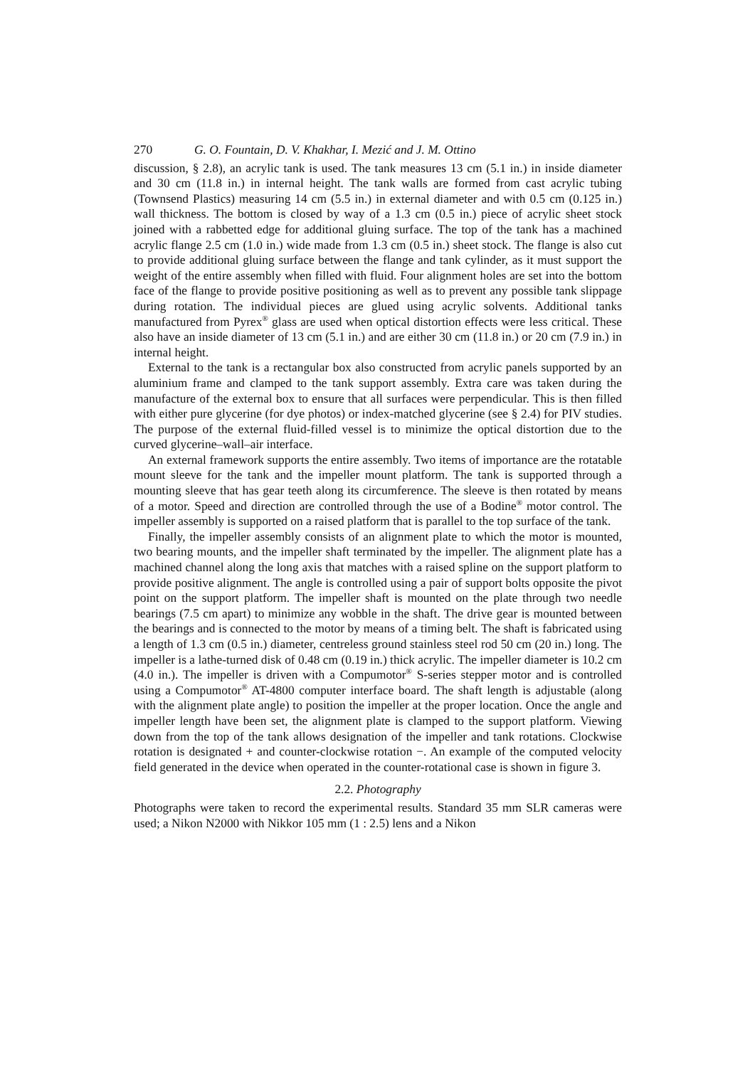270 G. O. Fountain, D. V. Khakhar, I. Mezić and J. M. Ottino
discussion, § 2.8), an acrylic tank is used. The tank measures 13 cm (5.1 in.) in inside diameter and 30 cm (11.8 in.) in internal height. The tank walls are formed from cast acrylic tubing (Townsend Plastics) measuring 14 cm (5.5 in.) in external diameter and with 0.5 cm (0.125 in.) wall thickness. The bottom is closed by way of a 1.3 cm (0.5 in.) piece of acrylic sheet stock joined with a rabbetted edge for additional gluing surface. The top of the tank has a machined acrylic flange 2.5 cm (1.0 in.) wide made from 1.3 cm (0.5 in.) sheet stock. The flange is also cut to provide additional gluing surface between the flange and tank cylinder, as it must support the weight of the entire assembly when filled with fluid. Four alignment holes are set into the bottom face of the flange to provide positive positioning as well as to prevent any possible tank slippage during rotation. The individual pieces are glued using acrylic solvents. Additional tanks manufactured from Pyrex<sup>®</sup> glass are used when optical distortion effects were less critical. These also have an inside diameter of 13 cm (5.1 in.) and are either 30 cm (11.8 in.) or 20 cm (7.9 in.) in internal height.
External to the tank is a rectangular box also constructed from acrylic panels supported by an aluminium frame and clamped to the tank support assembly. Extra care was taken during the manufacture of the external box to ensure that all surfaces were perpendicular. This is then filled with either pure glycerine (for dye photos) or index-matched glycerine (see § 2.4) for PIV studies. The purpose of the external fluid-filled vessel is to minimize the optical distortion due to the curved glycerine–wall–air interface.
An external framework supports the entire assembly. Two items of importance are the rotatable mount sleeve for the tank and the impeller mount platform. The tank is supported through a mounting sleeve that has gear teeth along its circumference. The sleeve is then rotated by means of a motor. Speed and direction are controlled through the use of a Bodine<sup>®</sup> motor control. The impeller assembly is supported on a raised platform that is parallel to the top surface of the tank.
Finally, the impeller assembly consists of an alignment plate to which the motor is mounted, two bearing mounts, and the impeller shaft terminated by the impeller. The alignment plate has a machined channel along the long axis that matches with a raised spline on the support platform to provide positive alignment. The angle is controlled using a pair of support bolts opposite the pivot point on the support platform. The impeller shaft is mounted on the plate through two needle bearings (7.5 cm apart) to minimize any wobble in the shaft. The drive gear is mounted between the bearings and is connected to the motor by means of a timing belt. The shaft is fabricated using a length of 1.3 cm (0.5 in.) diameter, centreless ground stainless steel rod 50 cm (20 in.) long. The impeller is a lathe-turned disk of 0.48 cm (0.19 in.) thick acrylic. The impeller diameter is 10.2 cm (4.0 in.). The impeller is driven with a Compumotor<sup>®</sup> S-series stepper motor and is controlled using a Compumotor<sup>®</sup> AT-4800 computer interface board. The shaft length is adjustable (along with the alignment plate angle) to position the impeller at the proper location. Once the angle and impeller length have been set, the alignment plate is clamped to the support platform. Viewing down from the top of the tank allows designation of the impeller and tank rotations. Clockwise rotation is designated + and counter-clockwise rotation −. An example of the computed velocity field generated in the device when operated in the counter-rotational case is shown in figure 3.
2.2. Photography
Photographs were taken to record the experimental results. Standard 35 mm SLR cameras were used; a Nikon N2000 with Nikkor 105 mm (1 : 2.5) lens and a Nikon